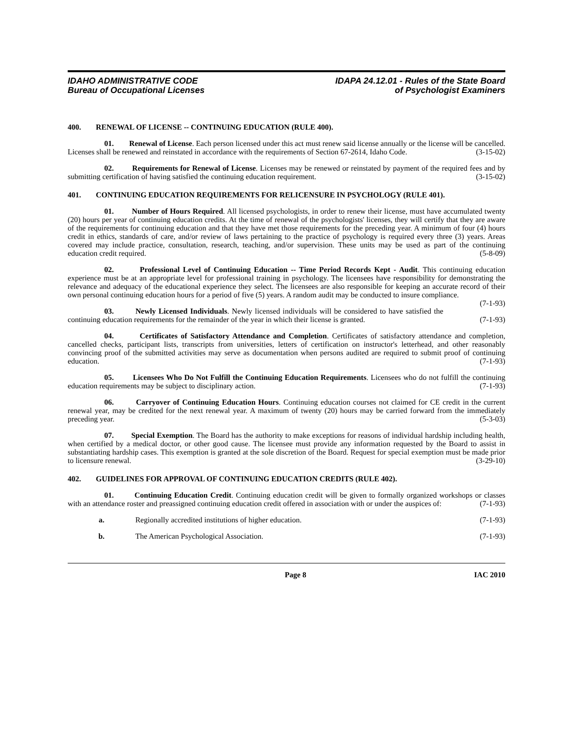IDAHO ADMINISTRATIVE CODE
Bureau of Occupational Licenses
IDAPA 24.12.01 - Rules of the State Board
of Psychologist Examiners
400. RENEWAL OF LICENSE -- CONTINUING EDUCATION (RULE 400).
01. Renewal of License. Each person licensed under this act must renew said license annually or the license will be cancelled. Licenses shall be renewed and reinstated in accordance with the requirements of Section 67-2614, Idaho Code. (3-15-02)
02. Requirements for Renewal of License. Licenses may be renewed or reinstated by payment of the required fees and by submitting certification of having satisfied the continuing education requirement. (3-15-02)
401. CONTINUING EDUCATION REQUIREMENTS FOR RELICENSURE IN PSYCHOLOGY (RULE 401).
01. Number of Hours Required. All licensed psychologists, in order to renew their license, must have accumulated twenty (20) hours per year of continuing education credits. At the time of renewal of the psychologists' licenses, they will certify that they are aware of the requirements for continuing education and that they have met those requirements for the preceding year. A minimum of four (4) hours credit in ethics, standards of care, and/or review of laws pertaining to the practice of psychology is required every three (3) years. Areas covered may include practice, consultation, research, teaching, and/or supervision. These units may be used as part of the continuing education credit required. (5-8-09)
02. Professional Level of Continuing Education -- Time Period Records Kept - Audit. This continuing education experience must be at an appropriate level for professional training in psychology. The licensees have responsibility for demonstrating the relevance and adequacy of the educational experience they select. The licensees are also responsible for keeping an accurate record of their own personal continuing education hours for a period of five (5) years. A random audit may be conducted to insure compliance. (7-1-93)
03. Newly Licensed Individuals. Newly licensed individuals will be considered to have satisfied the continuing education requirements for the remainder of the year in which their license is granted. (7-1-93)
04. Certificates of Satisfactory Attendance and Completion. Certificates of satisfactory attendance and completion, cancelled checks, participant lists, transcripts from universities, letters of certification on instructor's letterhead, and other reasonably convincing proof of the submitted activities may serve as documentation when persons audited are required to submit proof of continuing education. (7-1-93)
05. Licensees Who Do Not Fulfill the Continuing Education Requirements. Licensees who do not fulfill the continuing education requirements may be subject to disciplinary action. (7-1-93)
06. Carryover of Continuing Education Hours. Continuing education courses not claimed for CE credit in the current renewal year, may be credited for the next renewal year. A maximum of twenty (20) hours may be carried forward from the immediately preceding year. (5-3-03)
07. Special Exemption. The Board has the authority to make exceptions for reasons of individual hardship including health, when certified by a medical doctor, or other good cause. The licensee must provide any information requested by the Board to assist in substantiating hardship cases. This exemption is granted at the sole discretion of the Board. Request for special exemption must be made prior to licensure renewal. (3-29-10)
402. GUIDELINES FOR APPROVAL OF CONTINUING EDUCATION CREDITS (RULE 402).
01. Continuing Education Credit. Continuing education credit will be given to formally organized workshops or classes with an attendance roster and preassigned continuing education credit offered in association with or under the auspices of: (7-1-93)
a. Regionally accredited institutions of higher education. (7-1-93)
b. The American Psychological Association. (7-1-93)
Page 8 IAC 2010